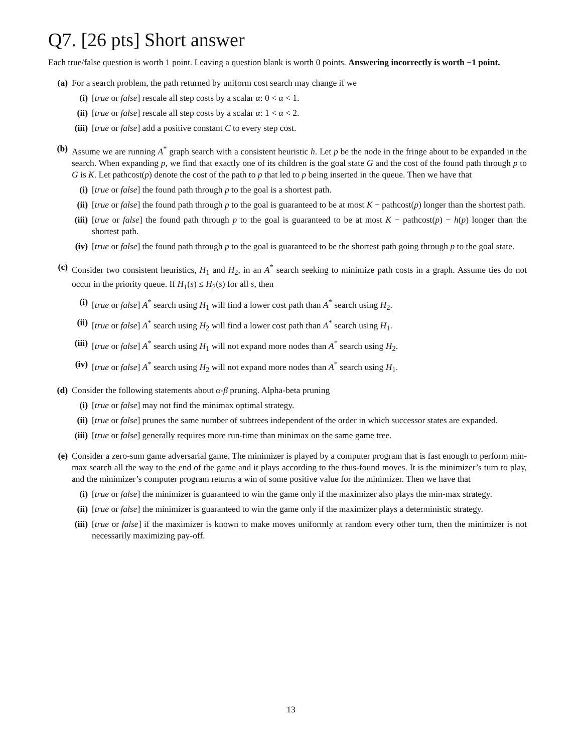Q7. [26 pts] Short answer
Each true/false question is worth 1 point. Leaving a question blank is worth 0 points. Answering incorrectly is worth −1 point.
(a) For a search problem, the path returned by uniform cost search may change if we
(i) [true or false] rescale all step costs by a scalar α: 0 < α < 1.
(ii)
[true or false] rescale all step costs by a scalar α: 1 < α < 2.
(iii)
[true or false] add a positive constant C to every step cost.
(b) Assume we are running A<sup>*</sup> graph search with a consistent heuristic h. Let p be the node in the fringe about to be expanded in the search. When expanding p, we find that exactly one of its children is the goal state G and the cost of the found path through p to G is K. Let pathcost(p) denote the cost of the path to p that led to p being inserted in the queue. Then we have that
(i) [true or false] the found path through p to the goal is a shortest path.
(ii)
[true or false] the found path through p to the goal is guaranteed to be at most K − pathcost(p) longer than the shortest path.
(iii)
[true or false] the found path through p to the goal is guaranteed to be at most K − pathcost(p) − h(p) longer than the shortest path.
(iv)
[true or false] the found path through p to the goal is guaranteed to be the shortest path going through p to the goal state.
(c) Consider two consistent heuristics, H<sub>1</sub> and H<sub>2</sub>, in an A<sup>*</sup> search seeking to minimize path costs in a graph. Assume ties do not occur in the priority queue. If H<sub>1</sub>(s) ≤ H<sub>2</sub>(s) for all s, then
(i) [true or false] A<sup>*</sup> search using H<sub>1</sub> will find a lower cost path than A<sup>*</sup> search using H<sub>2</sub>.
(ii)
[true or false] A<sup>*</sup> search using H<sub>2</sub> will find a lower cost path than A<sup>*</sup> search using H<sub>1</sub>.
(iii)
[true or false] A<sup>*</sup> search using H<sub>1</sub> will not expand more nodes than A<sup>*</sup> search using H<sub>2</sub>.
(iv)
[true or false] A<sup>*</sup> search using H<sub>2</sub> will not expand more nodes than A<sup>*</sup> search using H<sub>1</sub>.
(d) Consider the following statements about α-β pruning. Alpha-beta pruning
(i) [true or false] may not find the minimax optimal strategy.
(ii)
[true or false] prunes the same number of subtrees independent of the order in which successor states are expanded.
(iii)
[true or false] generally requires more run-time than minimax on the same game tree.
(e) Consider a zero-sum game adversarial game. The minimizer is played by a computer program that is fast enough to perform min-max search all the way to the end of the game and it plays according to the thus-found moves. It is the minimizer’s turn to play, and the minimizer’s computer program returns a win of some positive value for the minimizer. Then we have that
(i) [true or false] the minimizer is guaranteed to win the game only if the maximizer also plays the min-max strategy.
(ii)
[true or false] the minimizer is guaranteed to win the game only if the maximizer plays a deterministic strategy.
(iii)
[true or false] if the maximizer is known to make moves uniformly at random every other turn, then the minimizer is not necessarily maximizing pay-off.
13